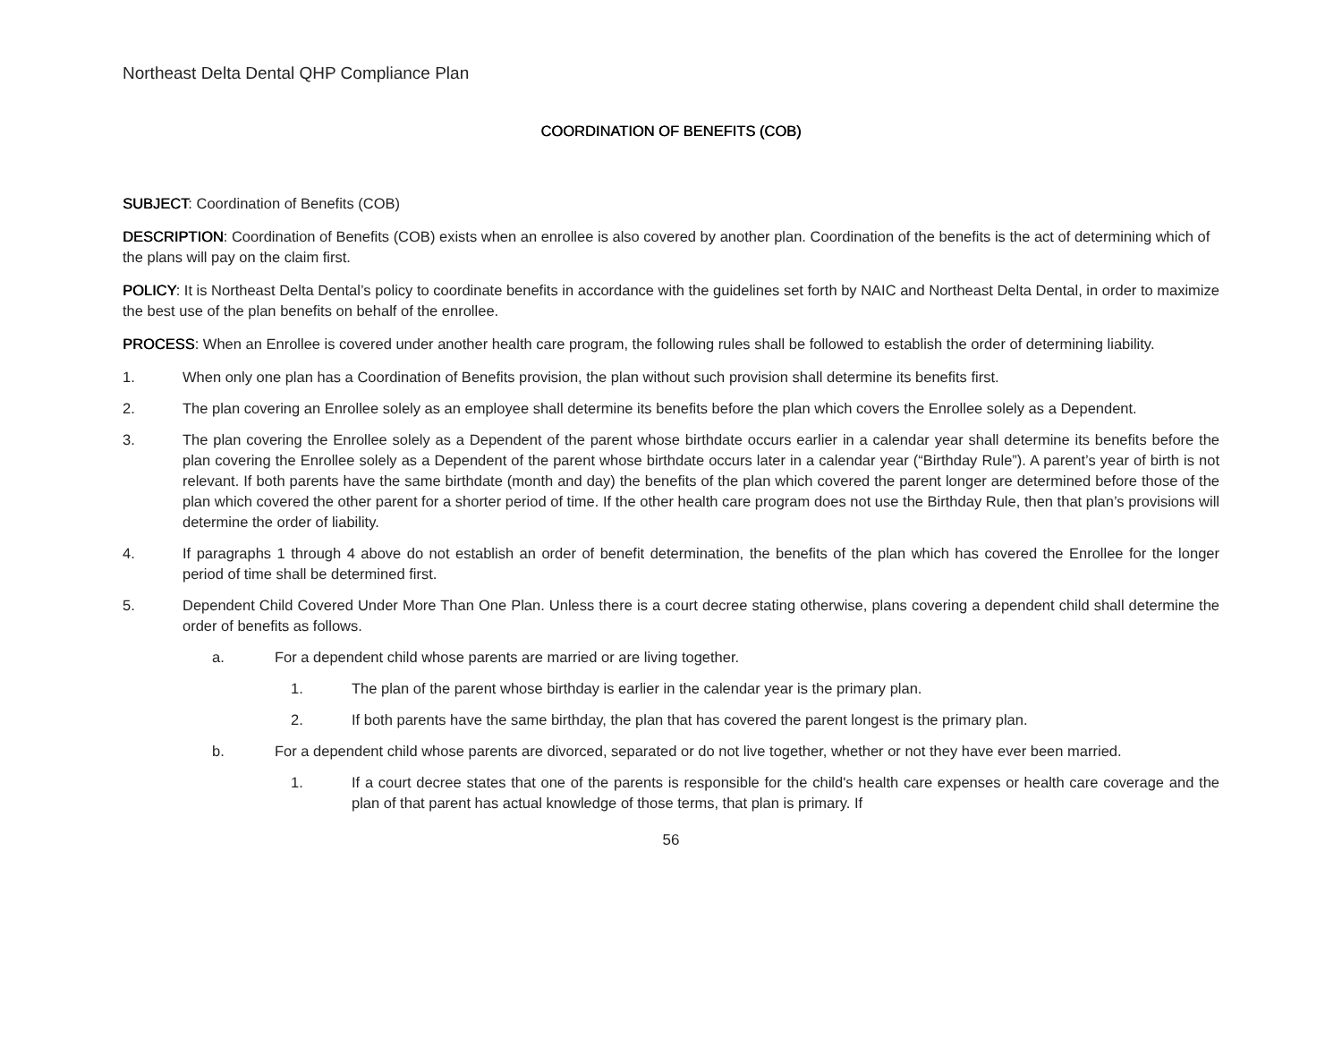Northeast Delta Dental QHP Compliance Plan
COORDINATION OF BENEFITS (COB)
SUBJECT: Coordination of Benefits (COB)
DESCRIPTION: Coordination of Benefits (COB) exists when an enrollee is also covered by another plan. Coordination of the benefits is the act of determining which of the plans will pay on the claim first.
POLICY: It is Northeast Delta Dental’s policy to coordinate benefits in accordance with the guidelines set forth by NAIC and Northeast Delta Dental, in order to maximize the best use of the plan benefits on behalf of the enrollee.
PROCESS: When an Enrollee is covered under another health care program, the following rules shall be followed to establish the order of determining liability.
1. When only one plan has a Coordination of Benefits provision, the plan without such provision shall determine its benefits first.
2. The plan covering an Enrollee solely as an employee shall determine its benefits before the plan which covers the Enrollee solely as a Dependent.
3. The plan covering the Enrollee solely as a Dependent of the parent whose birthdate occurs earlier in a calendar year shall determine its benefits before the plan covering the Enrollee solely as a Dependent of the parent whose birthdate occurs later in a calendar year (“Birthday Rule”). A parent’s year of birth is not relevant. If both parents have the same birthdate (month and day) the benefits of the plan which covered the parent longer are determined before those of the plan which covered the other parent for a shorter period of time. If the other health care program does not use the Birthday Rule, then that plan’s provisions will determine the order of liability.
4. If paragraphs 1 through 4 above do not establish an order of benefit determination, the benefits of the plan which has covered the Enrollee for the longer period of time shall be determined first.
5. Dependent Child Covered Under More Than One Plan. Unless there is a court decree stating otherwise, plans covering a dependent child shall determine the order of benefits as follows.
a. For a dependent child whose parents are married or are living together.
1. The plan of the parent whose birthday is earlier in the calendar year is the primary plan.
2. If both parents have the same birthday, the plan that has covered the parent longest is the primary plan.
b. For a dependent child whose parents are divorced, separated or do not live together, whether or not they have ever been married.
1. If a court decree states that one of the parents is responsible for the child's health care expenses or health care coverage and the plan of that parent has actual knowledge of those terms, that plan is primary. If
56